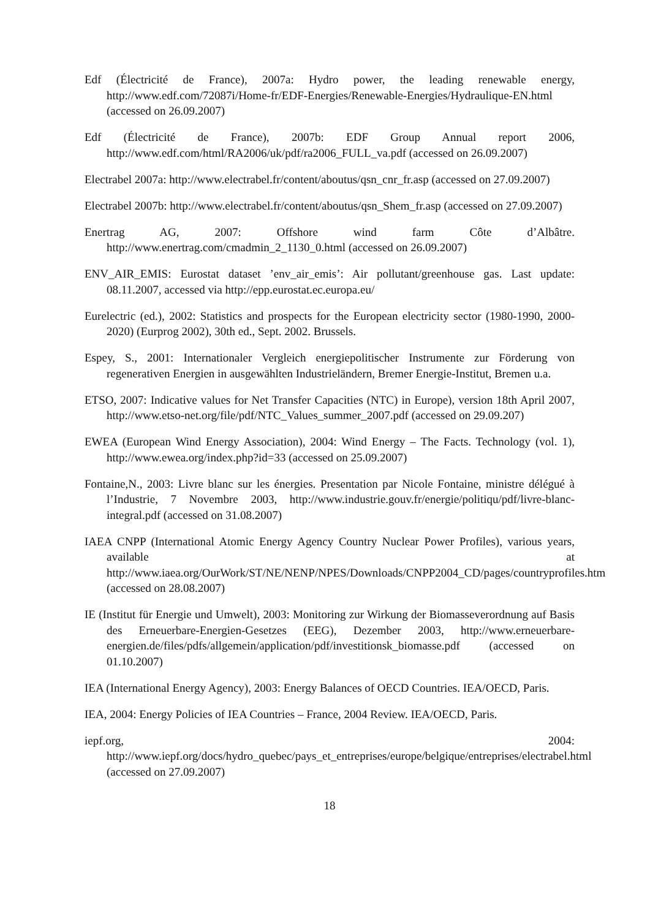Edf (Électricité de France), 2007a: Hydro power, the leading renewable energy, http://www.edf.com/72087i/Home-fr/EDF-Energies/Renewable-Energies/Hydraulique-EN.html (accessed on 26.09.2007)
Edf (Électricité de France), 2007b: EDF Group Annual report 2006, http://www.edf.com/html/RA2006/uk/pdf/ra2006_FULL_va.pdf (accessed on 26.09.2007)
Electrabel 2007a: http://www.electrabel.fr/content/aboutus/qsn_cnr_fr.asp (accessed on 27.09.2007)
Electrabel 2007b: http://www.electrabel.fr/content/aboutus/qsn_Shem_fr.asp (accessed on 27.09.2007)
Enertrag AG, 2007: Offshore wind farm Côte d’Albâtre. http://www.enertrag.com/cmadmin_2_1130_0.html (accessed on 26.09.2007)
ENV_AIR_EMIS: Eurostat dataset ’env_air_emis’: Air pollutant/greenhouse gas. Last update: 08.11.2007, accessed via http://epp.eurostat.ec.europa.eu/
Eurelectric (ed.), 2002: Statistics and prospects for the European electricity sector (1980-1990, 2000-2020) (Eurprog 2002), 30th ed., Sept. 2002. Brussels.
Espey, S., 2001: Internationaler Vergleich energiepolitischer Instrumente zur Förderung von regenerativen Energien in ausgewählten Industrieländern, Bremer Energie-Institut, Bremen u.a.
ETSO, 2007: Indicative values for Net Transfer Capacities (NTC) in Europe), version 18th April 2007, http://www.etso-net.org/file/pdf/NTC_Values_summer_2007.pdf (accessed on 29.09.207)
EWEA (European Wind Energy Association), 2004: Wind Energy – The Facts. Technology (vol. 1), http://www.ewea.org/index.php?id=33 (accessed on 25.09.2007)
Fontaine,N., 2003: Livre blanc sur les énergies. Presentation par Nicole Fontaine, ministre délégué à l’Industrie, 7 Novembre 2003, http://www.industrie.gouv.fr/energie/politiqu/pdf/livre-blanc-integral.pdf (accessed on 31.08.2007)
IAEA CNPP (International Atomic Energy Agency Country Nuclear Power Profiles), various years, available at http://www.iaea.org/OurWork/ST/NE/NENP/NPES/Downloads/CNPP2004_CD/pages/countryprofiles.htm (accessed on 28.08.2007)
IE (Institut für Energie und Umwelt), 2003: Monitoring zur Wirkung der Biomasseverordnung auf Basis des Erneuerbare-Energien-Gesetzes (EEG), Dezember 2003, http://www.erneuerbare-energien.de/files/pdfs/allgemein/application/pdf/investitionsk_biomasse.pdf (accessed on 01.10.2007)
IEA (International Energy Agency), 2003: Energy Balances of OECD Countries. IEA/OECD, Paris.
IEA, 2004: Energy Policies of IEA Countries – France, 2004 Review. IEA/OECD, Paris.
iepf.org, 2004: http://www.iepf.org/docs/hydro_quebec/pays_et_entreprises/europe/belgique/entreprises/electrabel.html (accessed on 27.09.2007)
18